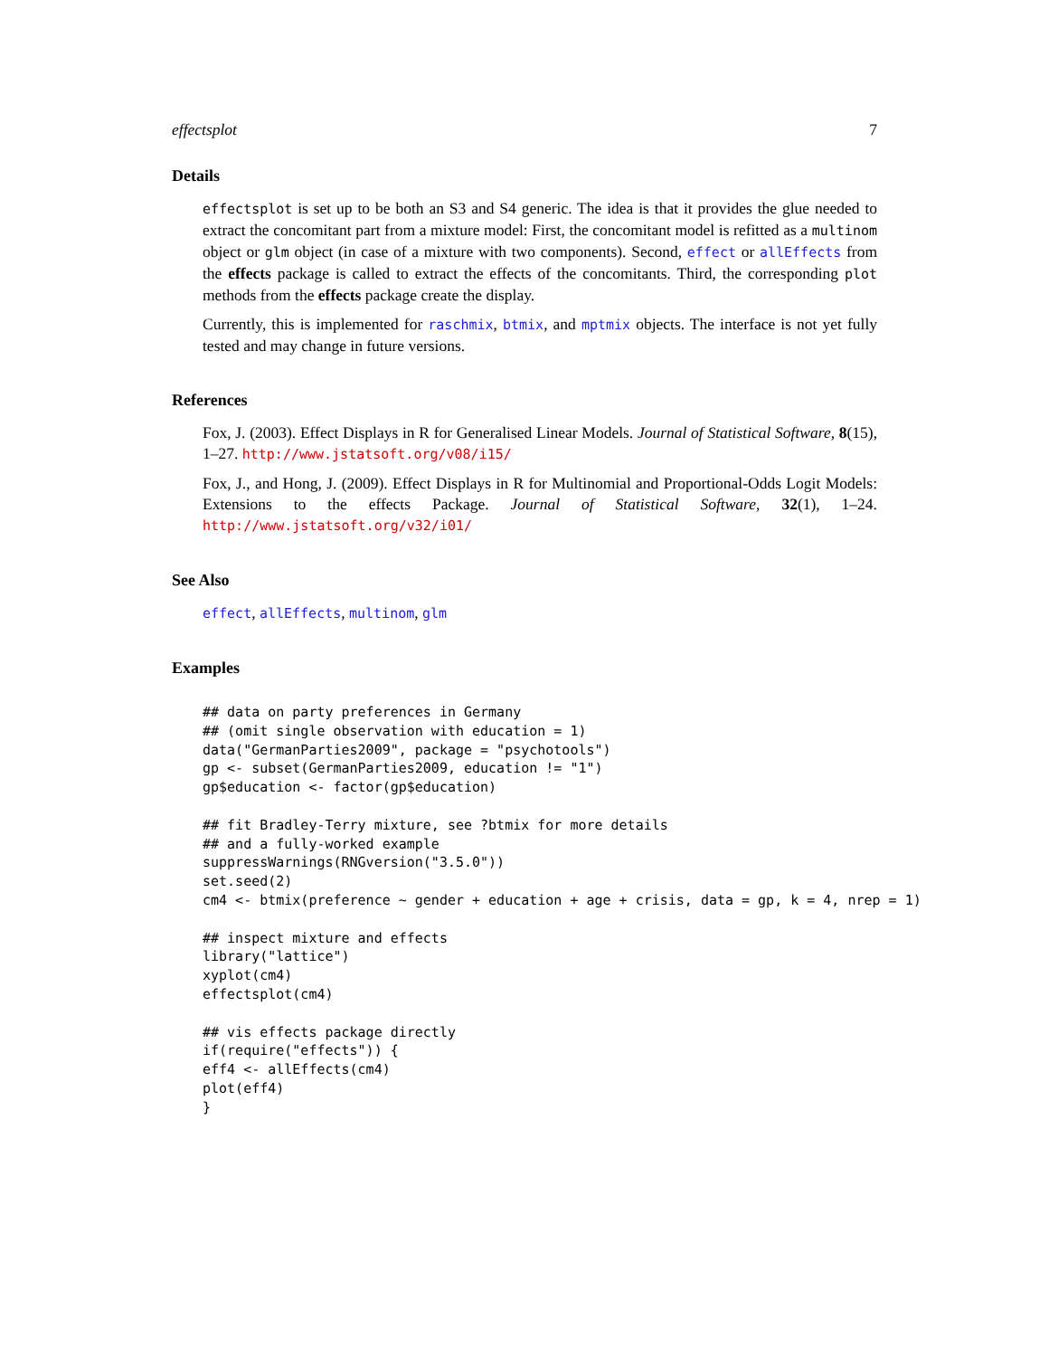effectsplot 7
Details
effectsplot is set up to be both an S3 and S4 generic. The idea is that it provides the glue needed to extract the concomitant part from a mixture model: First, the concomitant model is refitted as a multinom object or glm object (in case of a mixture with two components). Second, effect or allEffects from the effects package is called to extract the effects of the concomitants. Third, the corresponding plot methods from the effects package create the display.
Currently, this is implemented for raschmix, btmix, and mptmix objects. The interface is not yet fully tested and may change in future versions.
References
Fox, J. (2003). Effect Displays in R for Generalised Linear Models. Journal of Statistical Software, 8(15), 1–27. http://www.jstatsoft.org/v08/i15/
Fox, J., and Hong, J. (2009). Effect Displays in R for Multinomial and Proportional-Odds Logit Models: Extensions to the effects Package. Journal of Statistical Software, 32(1), 1–24. http://www.jstatsoft.org/v32/i01/
See Also
effect, allEffects, multinom, glm
Examples
## data on party preferences in Germany
## (omit single observation with education = 1)
data("GermanParties2009", package = "psychotools")
gp <- subset(GermanParties2009, education != "1")
gp$education <- factor(gp$education)

## fit Bradley-Terry mixture, see ?btmix for more details
## and a fully-worked example
suppressWarnings(RNGversion("3.5.0"))
set.seed(2)
cm4 <- btmix(preference ~ gender + education + age + crisis, data = gp, k = 4, nrep = 1)

## inspect mixture and effects
library("lattice")
xyplot(cm4)
effectsplot(cm4)

## vis effects package directly
if(require("effects")) {
eff4 <- allEffects(cm4)
plot(eff4)
}